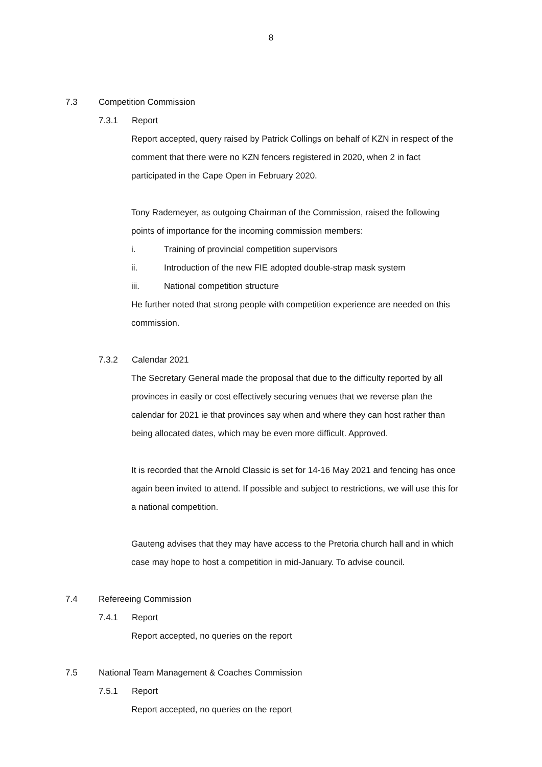8
7.3 Competition Commission
7.3.1 Report
Report accepted, query raised by Patrick Collings on behalf of KZN in respect of the comment that there were no KZN fencers registered in 2020, when 2 in fact participated in the Cape Open in February 2020.
Tony Rademeyer, as outgoing Chairman of the Commission, raised the following points of importance for the incoming commission members:
i. Training of provincial competition supervisors
ii. Introduction of the new FIE adopted double-strap mask system
iii. National competition structure
He further noted that strong people with competition experience are needed on this commission.
7.3.2 Calendar 2021
The Secretary General made the proposal that due to the difficulty reported by all provinces in easily or cost effectively securing venues that we reverse plan the calendar for 2021 ie that provinces say when and where they can host rather than being allocated dates, which may be even more difficult. Approved.
It is recorded that the Arnold Classic is set for 14-16 May 2021 and fencing has once again been invited to attend. If possible and subject to restrictions, we will use this for a national competition.
Gauteng advises that they may have access to the Pretoria church hall and in which case may hope to host a competition in mid-January. To advise council.
7.4 Refereeing Commission
7.4.1 Report
Report accepted, no queries on the report
7.5 National Team Management & Coaches Commission
7.5.1 Report
Report accepted, no queries on the report